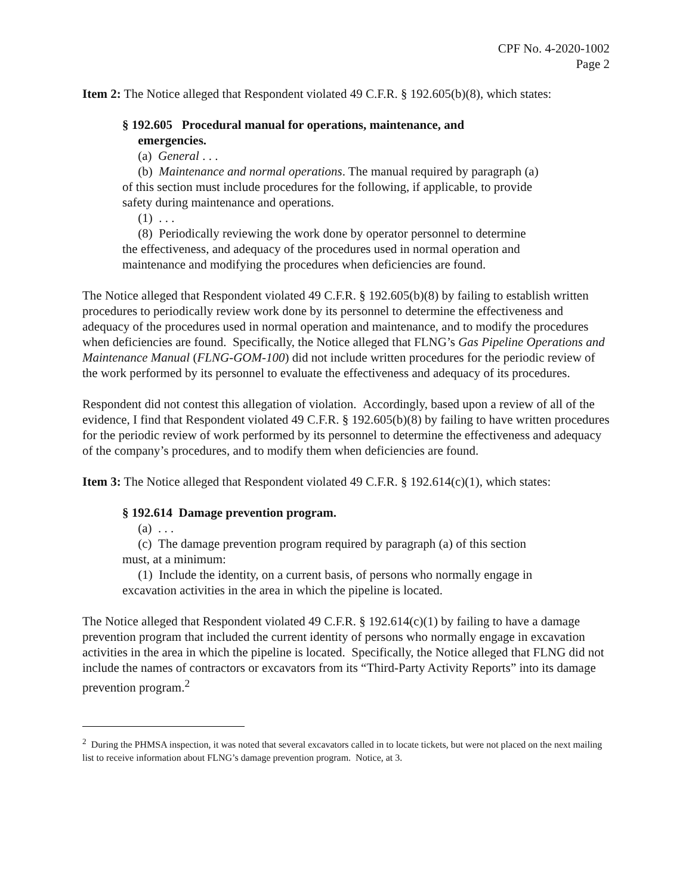CPF No. 4-2020-1002
Page 2
Item 2: The Notice alleged that Respondent violated 49 C.F.R. § 192.605(b)(8), which states:
§ 192.605 Procedural manual for operations, maintenance, and
emergencies.
(a) General . . .
(b) Maintenance and normal operations. The manual required by paragraph (a) of this section must include procedures for the following, if applicable, to provide safety during maintenance and operations.
(1) . . .
(8) Periodically reviewing the work done by operator personnel to determine the effectiveness, and adequacy of the procedures used in normal operation and maintenance and modifying the procedures when deficiencies are found.
The Notice alleged that Respondent violated 49 C.F.R. § 192.605(b)(8) by failing to establish written procedures to periodically review work done by its personnel to determine the effectiveness and adequacy of the procedures used in normal operation and maintenance, and to modify the procedures when deficiencies are found. Specifically, the Notice alleged that FLNG’s Gas Pipeline Operations and Maintenance Manual (FLNG-GOM-100) did not include written procedures for the periodic review of the work performed by its personnel to evaluate the effectiveness and adequacy of its procedures.
Respondent did not contest this allegation of violation. Accordingly, based upon a review of all of the evidence, I find that Respondent violated 49 C.F.R. § 192.605(b)(8) by failing to have written procedures for the periodic review of work performed by its personnel to determine the effectiveness and adequacy of the company’s procedures, and to modify them when deficiencies are found.
Item 3: The Notice alleged that Respondent violated 49 C.F.R. § 192.614(c)(1), which states:
§ 192.614 Damage prevention program.
(a) . . .
(c) The damage prevention program required by paragraph (a) of this section must, at a minimum:
(1) Include the identity, on a current basis, of persons who normally engage in excavation activities in the area in which the pipeline is located.
The Notice alleged that Respondent violated 49 C.F.R. § 192.614(c)(1) by failing to have a damage prevention program that included the current identity of persons who normally engage in excavation activities in the area in which the pipeline is located. Specifically, the Notice alleged that FLNG did not include the names of contractors or excavators from its “Third-Party Activity Reports” into its damage prevention program.<sup>2</sup>
<sup>2</sup> During the PHMSA inspection, it was noted that several excavators called in to locate tickets, but were not placed on the next mailing list to receive information about FLNG’s damage prevention program. Notice, at 3.